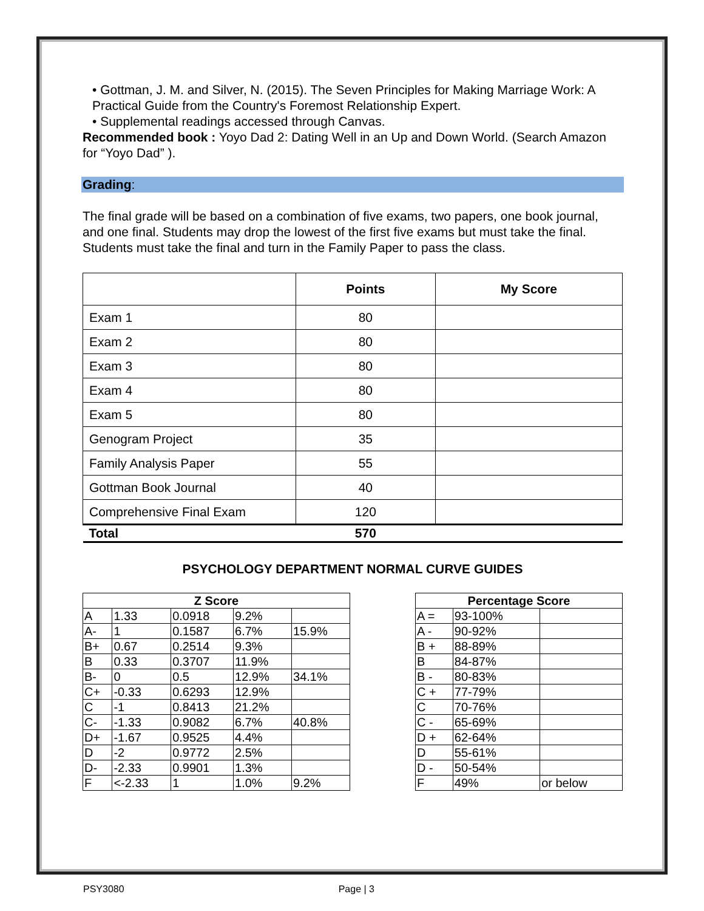• Gottman, J. M. and Silver, N. (2015). The Seven Principles for Making Marriage Work: A Practical Guide from the Country's Foremost Relationship Expert.
• Supplemental readings accessed through Canvas.
Recommended book : Yoyo Dad 2: Dating Well in an Up and Down World. (Search Amazon for “Yoyo Dad” ).
Grading:
The final grade will be based on a combination of five exams, two papers, one book journal, and one final. Students may drop the lowest of the first five exams but must take the final. Students must take the final and turn in the Family Paper to pass the class.
| | Points | My Score |
| --- | --- | --- |
| Exam 1 | 80 | |
| Exam 2 | 80 | |
| Exam 3 | 80 | |
| Exam 4 | 80 | |
| Exam 5 | 80 | |
| Genogram Project | 35 | |
| Family Analysis Paper | 55 | |
| Gottman Book Journal | 40 | |
| Comprehensive Final Exam | 120 | |
| Total | 570 | |
PSYCHOLOGY DEPARTMENT NORMAL CURVE GUIDES
| Z Score | | | | |
| --- | --- | --- | --- | --- |
| A | 1.33 | 0.0918 | 9.2% | |
| A- | 1 | 0.1587 | 6.7% | 15.9% |
| B+ | 0.67 | 0.2514 | 9.3% | |
| B | 0.33 | 0.3707 | 11.9% | |
| B- | 0 | 0.5 | 12.9% | 34.1% |
| C+ | -0.33 | 0.6293 | 12.9% | |
| C | -1 | 0.8413 | 21.2% | |
| C- | -1.33 | 0.9082 | 6.7% | 40.8% |
| D+ | -1.67 | 0.9525 | 4.4% | |
| D | -2 | 0.9772 | 2.5% | |
| D- | -2.33 | 0.9901 | 1.3% | |
| F | <-2.33 | 1 | 1.0% | 9.2% |
| Percentage Score | | |
| --- | --- | --- |
| A = | 93-100% | |
| A - | 90-92% | |
| B + | 88-89% | |
| B | 84-87% | |
| B - | 80-83% | |
| C + | 77-79% | |
| C | 70-76% | |
| C - | 65-69% | |
| D + | 62-64% | |
| D | 55-61% | |
| D - | 50-54% | |
| F | 49% | or below |
PSY3080 Page | 3